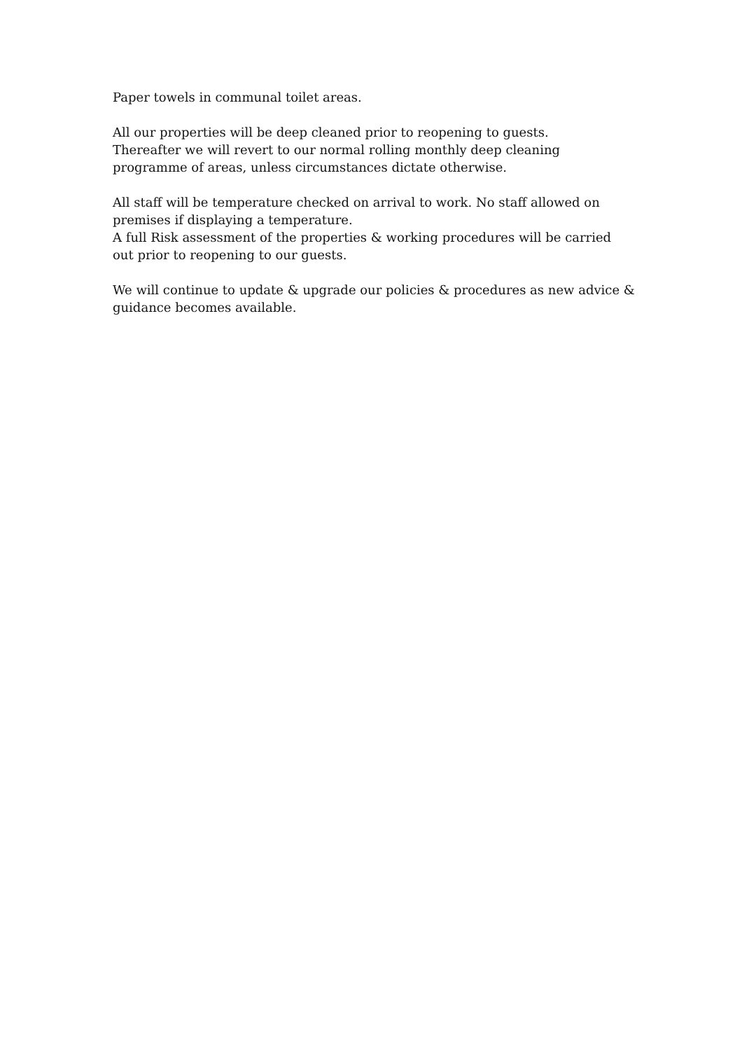Paper towels in communal toilet areas.
All our properties will be deep cleaned prior to reopening to guests.
Thereafter we will revert to our normal rolling monthly deep cleaning
programme of areas, unless circumstances dictate otherwise.
All staff will be temperature checked on arrival to work. No staff allowed on
premises if displaying a temperature.
A full Risk assessment of the properties & working procedures will be carried
out prior to reopening to our guests.
We will continue to update & upgrade our policies & procedures as new advice &
guidance becomes available.